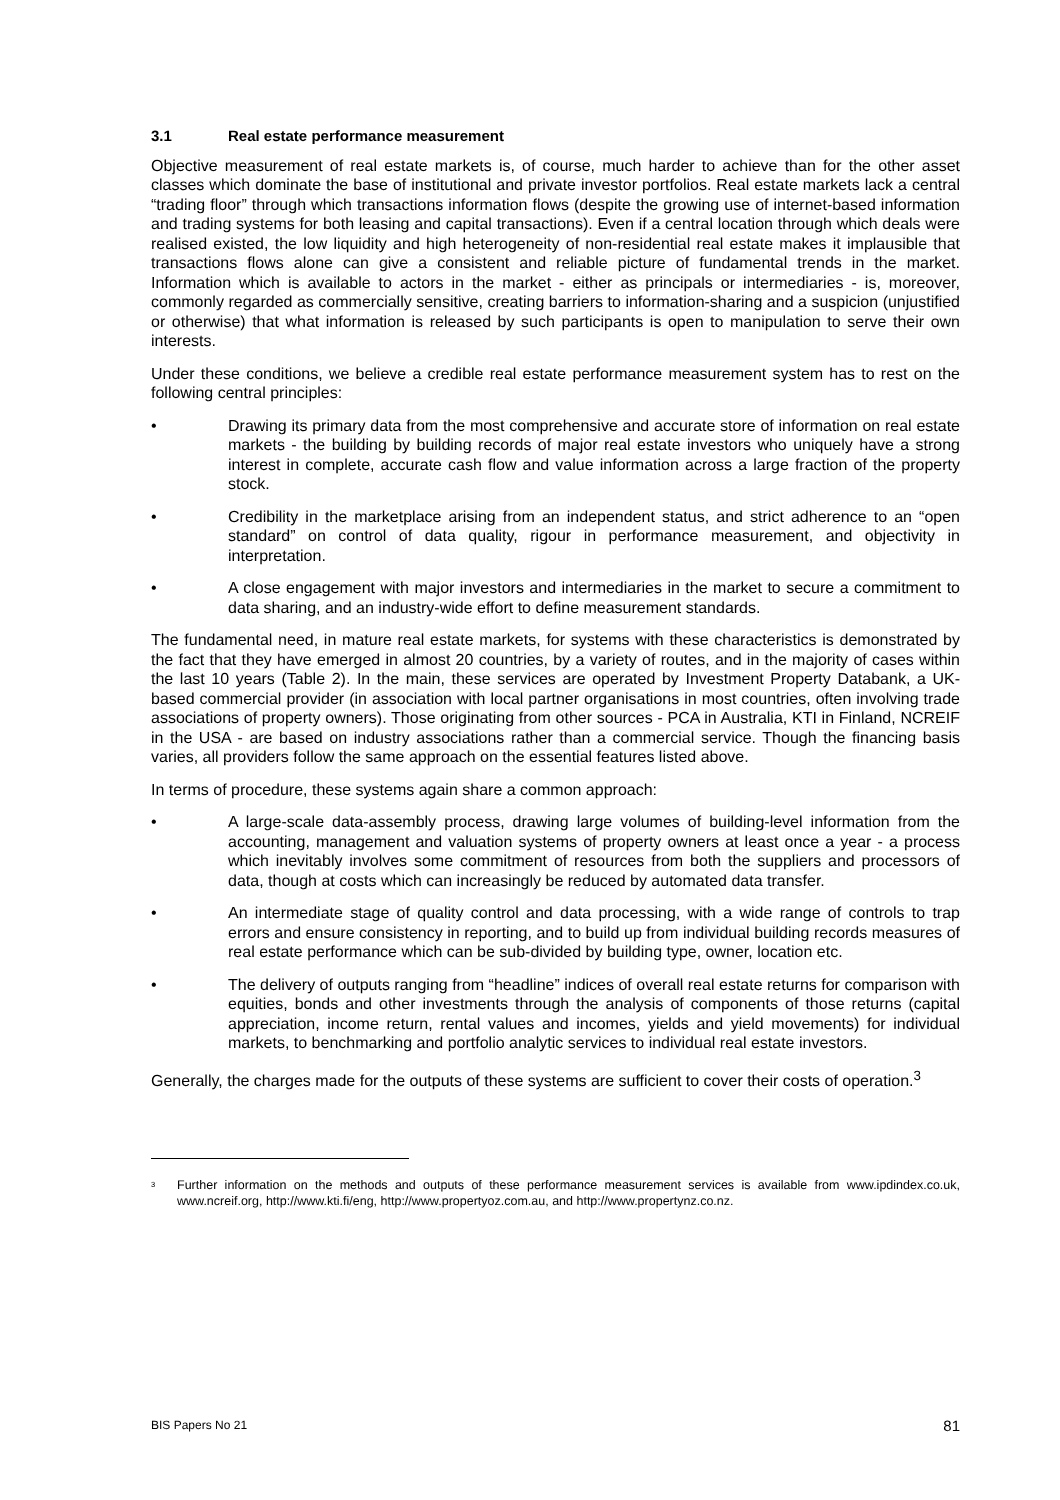3.1 Real estate performance measurement
Objective measurement of real estate markets is, of course, much harder to achieve than for the other asset classes which dominate the base of institutional and private investor portfolios. Real estate markets lack a central “trading floor” through which transactions information flows (despite the growing use of internet-based information and trading systems for both leasing and capital transactions). Even if a central location through which deals were realised existed, the low liquidity and high heterogeneity of non-residential real estate makes it implausible that transactions flows alone can give a consistent and reliable picture of fundamental trends in the market. Information which is available to actors in the market - either as principals or intermediaries - is, moreover, commonly regarded as commercially sensitive, creating barriers to information-sharing and a suspicion (unjustified or otherwise) that what information is released by such participants is open to manipulation to serve their own interests.
Under these conditions, we believe a credible real estate performance measurement system has to rest on the following central principles:
• Drawing its primary data from the most comprehensive and accurate store of information on real estate markets - the building by building records of major real estate investors who uniquely have a strong interest in complete, accurate cash flow and value information across a large fraction of the property stock.
• Credibility in the marketplace arising from an independent status, and strict adherence to an “open standard” on control of data quality, rigour in performance measurement, and objectivity in interpretation.
• A close engagement with major investors and intermediaries in the market to secure a commitment to data sharing, and an industry-wide effort to define measurement standards.
The fundamental need, in mature real estate markets, for systems with these characteristics is demonstrated by the fact that they have emerged in almost 20 countries, by a variety of routes, and in the majority of cases within the last 10 years (Table 2). In the main, these services are operated by Investment Property Databank, a UK-based commercial provider (in association with local partner organisations in most countries, often involving trade associations of property owners). Those originating from other sources - PCA in Australia, KTI in Finland, NCREIF in the USA - are based on industry associations rather than a commercial service. Though the financing basis varies, all providers follow the same approach on the essential features listed above.
In terms of procedure, these systems again share a common approach:
• A large-scale data-assembly process, drawing large volumes of building-level information from the accounting, management and valuation systems of property owners at least once a year - a process which inevitably involves some commitment of resources from both the suppliers and processors of data, though at costs which can increasingly be reduced by automated data transfer.
• An intermediate stage of quality control and data processing, with a wide range of controls to trap errors and ensure consistency in reporting, and to build up from individual building records measures of real estate performance which can be sub-divided by building type, owner, location etc.
• The delivery of outputs ranging from “headline” indices of overall real estate returns for comparison with equities, bonds and other investments through the analysis of components of those returns (capital appreciation, income return, rental values and incomes, yields and yield movements) for individual markets, to benchmarking and portfolio analytic services to individual real estate investors.
Generally, the charges made for the outputs of these systems are sufficient to cover their costs of operation.<sup>3</sup>
<sup>3</sup> Further information on the methods and outputs of these performance measurement services is available from www.ipdindex.co.uk, www.ncreif.org, http://www.kti.fi/eng, http://www.propertyoz.com.au, and http://www.propertynz.co.nz.
BIS Papers No 21 81